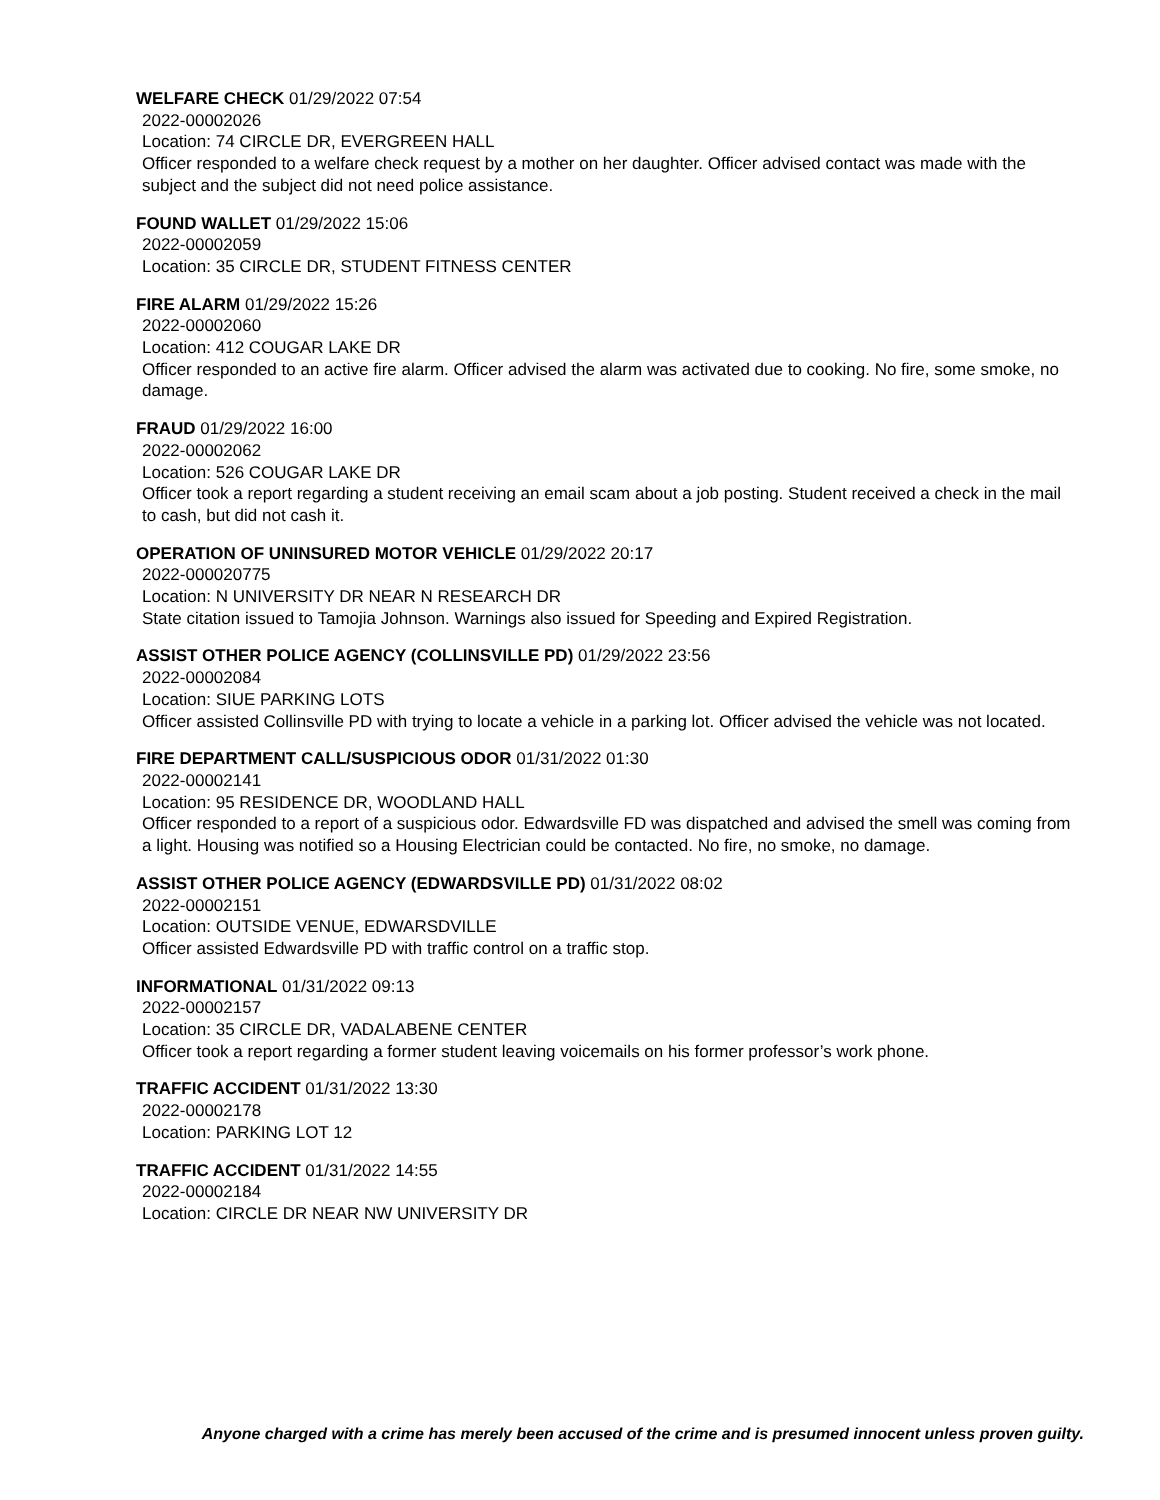WELFARE CHECK 01/29/2022 07:54
2022-00002026
Location: 74 CIRCLE DR, EVERGREEN HALL
Officer responded to a welfare check request by a mother on her daughter. Officer advised contact was made with the subject and the subject did not need police assistance.
FOUND WALLET 01/29/2022 15:06
2022-00002059
Location: 35 CIRCLE DR, STUDENT FITNESS CENTER
FIRE ALARM 01/29/2022 15:26
2022-00002060
Location: 412 COUGAR LAKE DR
Officer responded to an active fire alarm. Officer advised the alarm was activated due to cooking. No fire, some smoke, no damage.
FRAUD 01/29/2022 16:00
2022-00002062
Location: 526 COUGAR LAKE DR
Officer took a report regarding a student receiving an email scam about a job posting. Student received a check in the mail to cash, but did not cash it.
OPERATION OF UNINSURED MOTOR VEHICLE 01/29/2022 20:17
2022-000020775
Location: N UNIVERSITY DR NEAR N RESEARCH DR
State citation issued to Tamojia Johnson. Warnings also issued for Speeding and Expired Registration.
ASSIST OTHER POLICE AGENCY (COLLINSVILLE PD) 01/29/2022 23:56
2022-00002084
Location: SIUE PARKING LOTS
Officer assisted Collinsville PD with trying to locate a vehicle in a parking lot. Officer advised the vehicle was not located.
FIRE DEPARTMENT CALL/SUSPICIOUS ODOR 01/31/2022 01:30
2022-00002141
Location: 95 RESIDENCE DR, WOODLAND HALL
Officer responded to a report of a suspicious odor. Edwardsville FD was dispatched and advised the smell was coming from a light. Housing was notified so a Housing Electrician could be contacted. No fire, no smoke, no damage.
ASSIST OTHER POLICE AGENCY (EDWARDSVILLE PD) 01/31/2022 08:02
2022-00002151
Location: OUTSIDE VENUE, EDWARSDVILLE
Officer assisted Edwardsville PD with traffic control on a traffic stop.
INFORMATIONAL 01/31/2022 09:13
2022-00002157
Location: 35 CIRCLE DR, VADALABENE CENTER
Officer took a report regarding a former student leaving voicemails on his former professor’s work phone.
TRAFFIC ACCIDENT 01/31/2022 13:30
2022-00002178
Location: PARKING LOT 12
TRAFFIC ACCIDENT 01/31/2022 14:55
2022-00002184
Location: CIRCLE DR NEAR NW UNIVERSITY DR
Anyone charged with a crime has merely been accused of the crime and is presumed innocent unless proven guilty.